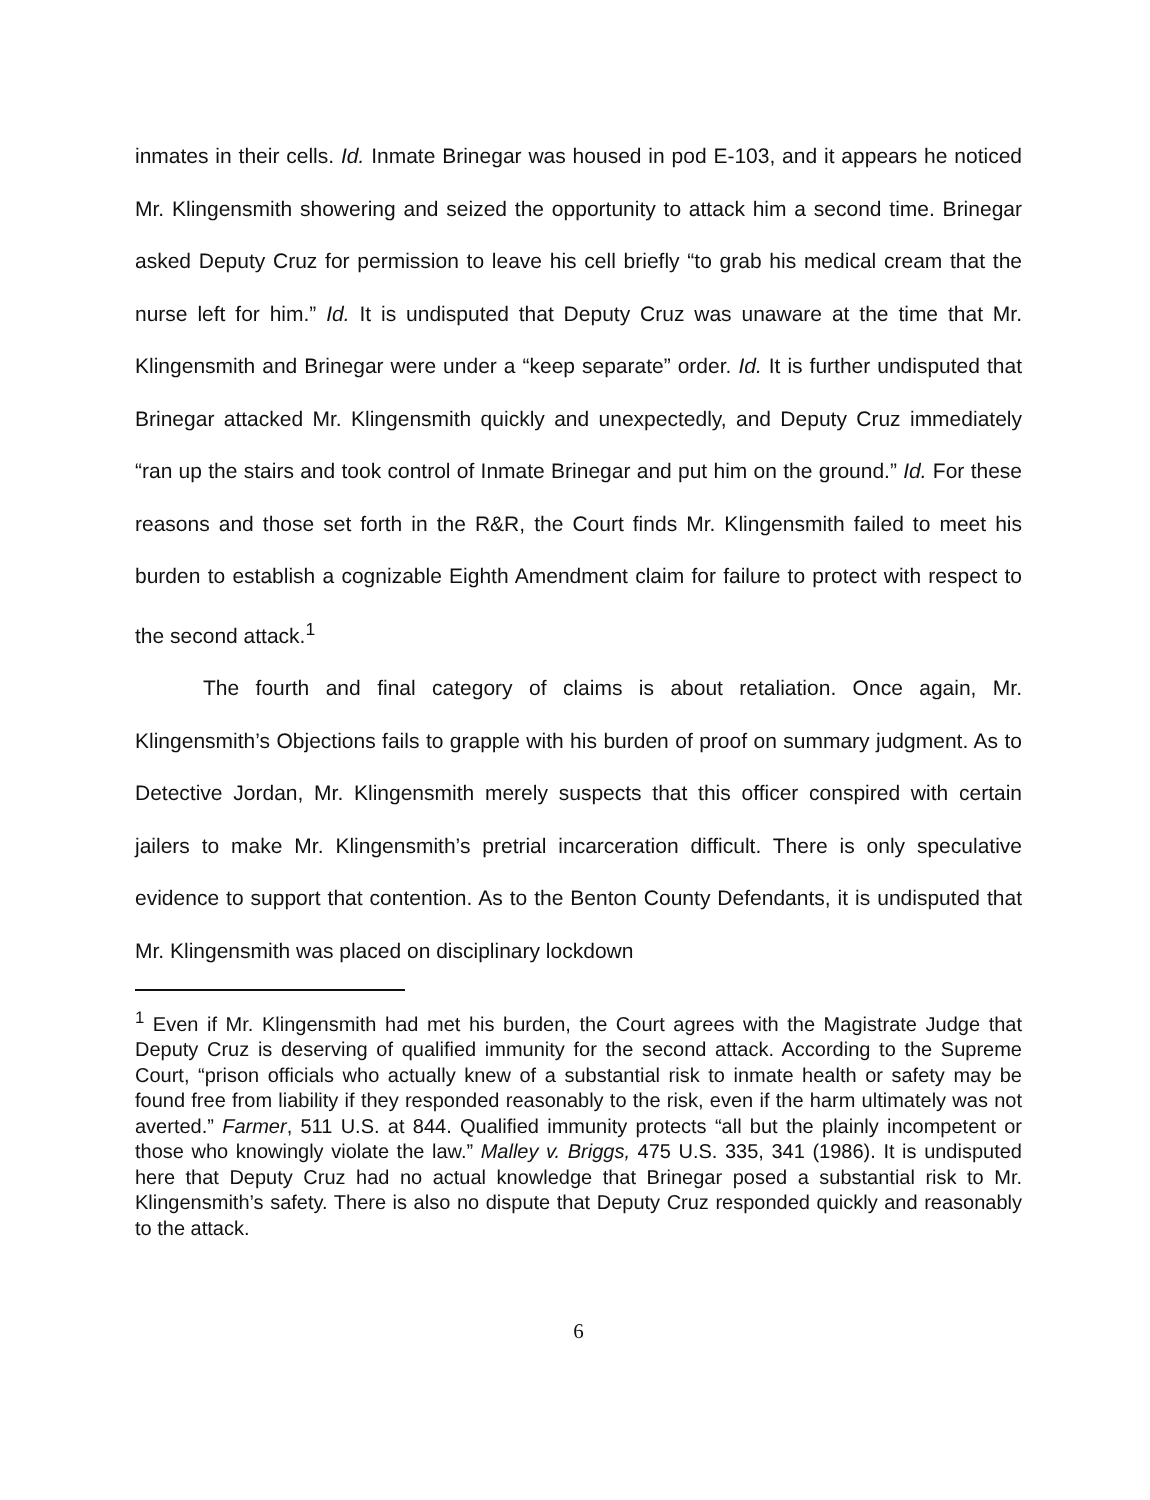inmates in their cells. Id. Inmate Brinegar was housed in pod E-103, and it appears he noticed Mr. Klingensmith showering and seized the opportunity to attack him a second time. Brinegar asked Deputy Cruz for permission to leave his cell briefly “to grab his medical cream that the nurse left for him.” Id. It is undisputed that Deputy Cruz was unaware at the time that Mr. Klingensmith and Brinegar were under a “keep separate” order. Id. It is further undisputed that Brinegar attacked Mr. Klingensmith quickly and unexpectedly, and Deputy Cruz immediately “ran up the stairs and took control of Inmate Brinegar and put him on the ground.” Id. For these reasons and those set forth in the R&R, the Court finds Mr. Klingensmith failed to meet his burden to establish a cognizable Eighth Amendment claim for failure to protect with respect to the second attack.<sup>1</sup>
The fourth and final category of claims is about retaliation. Once again, Mr. Klingensmith’s Objections fails to grapple with his burden of proof on summary judgment. As to Detective Jordan, Mr. Klingensmith merely suspects that this officer conspired with certain jailers to make Mr. Klingensmith’s pretrial incarceration difficult. There is only speculative evidence to support that contention. As to the Benton County Defendants, it is undisputed that Mr. Klingensmith was placed on disciplinary lockdown
<sup>1</sup> Even if Mr. Klingensmith had met his burden, the Court agrees with the Magistrate Judge that Deputy Cruz is deserving of qualified immunity for the second attack. According to the Supreme Court, “prison officials who actually knew of a substantial risk to inmate health or safety may be found free from liability if they responded reasonably to the risk, even if the harm ultimately was not averted.” Farmer, 511 U.S. at 844. Qualified immunity protects “all but the plainly incompetent or those who knowingly violate the law.” Malley v. Briggs, 475 U.S. 335, 341 (1986). It is undisputed here that Deputy Cruz had no actual knowledge that Brinegar posed a substantial risk to Mr. Klingensmith’s safety. There is also no dispute that Deputy Cruz responded quickly and reasonably to the attack.
6